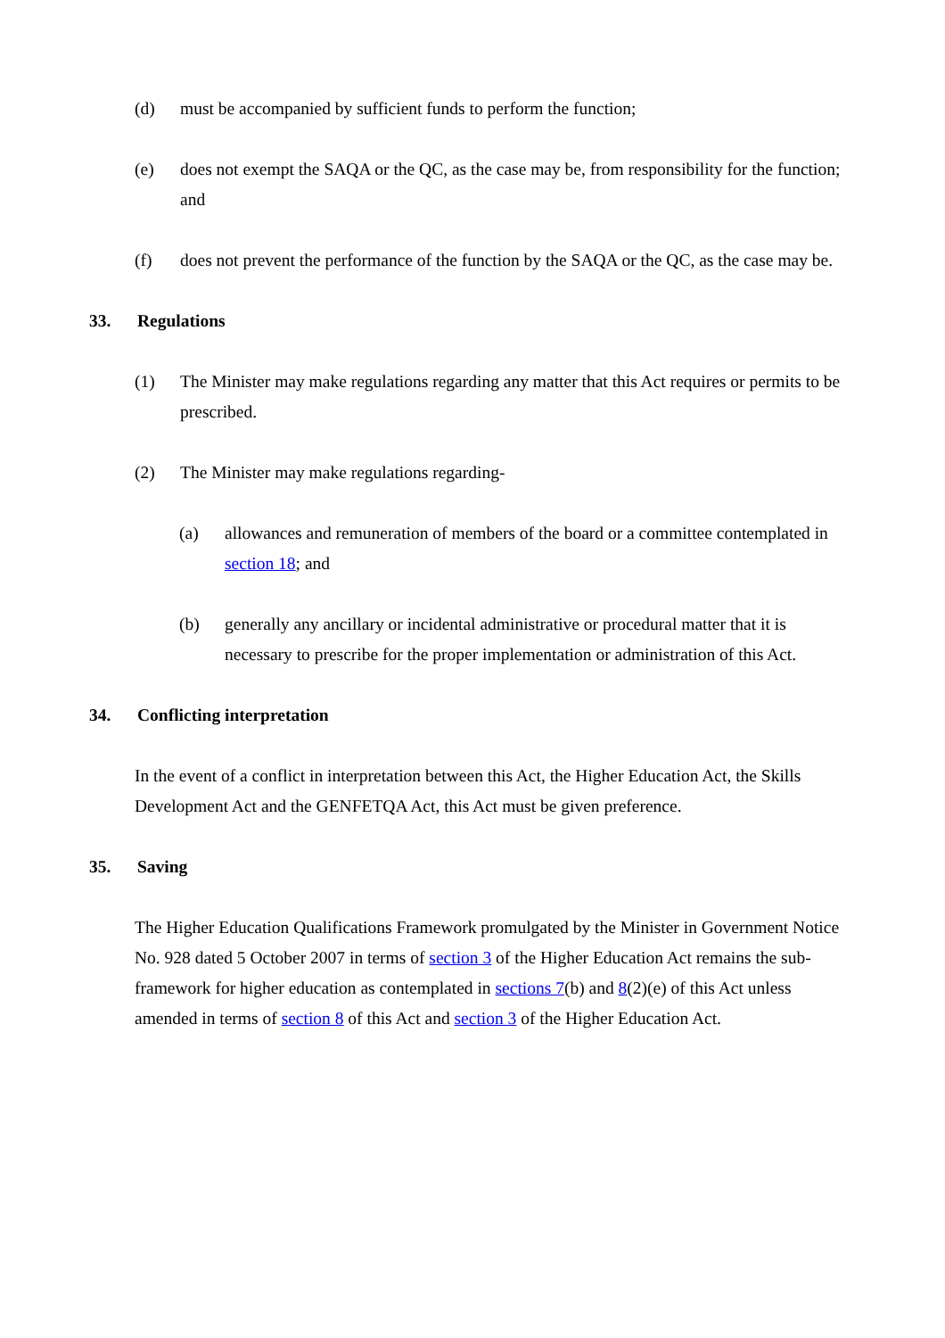(d) must be accompanied by sufficient funds to perform the function;
(e) does not exempt the SAQA or the QC, as the case may be, from responsibility for the function; and
(f) does not prevent the performance of the function by the SAQA or the QC, as the case may be.
33. Regulations
(1) The Minister may make regulations regarding any matter that this Act requires or permits to be prescribed.
(2) The Minister may make regulations regarding-
(a) allowances and remuneration of members of the board or a committee contemplated in section 18; and
(b) generally any ancillary or incidental administrative or procedural matter that it is necessary to prescribe for the proper implementation or administration of this Act.
34. Conflicting interpretation
In the event of a conflict in interpretation between this Act, the Higher Education Act, the Skills Development Act and the GENFETQA Act, this Act must be given preference.
35. Saving
The Higher Education Qualifications Framework promulgated by the Minister in Government Notice No. 928 dated 5 October 2007 in terms of section 3 of the Higher Education Act remains the sub-framework for higher education as contemplated in sections 7(b) and 8(2)(e) of this Act unless amended in terms of section 8 of this Act and section 3 of the Higher Education Act.